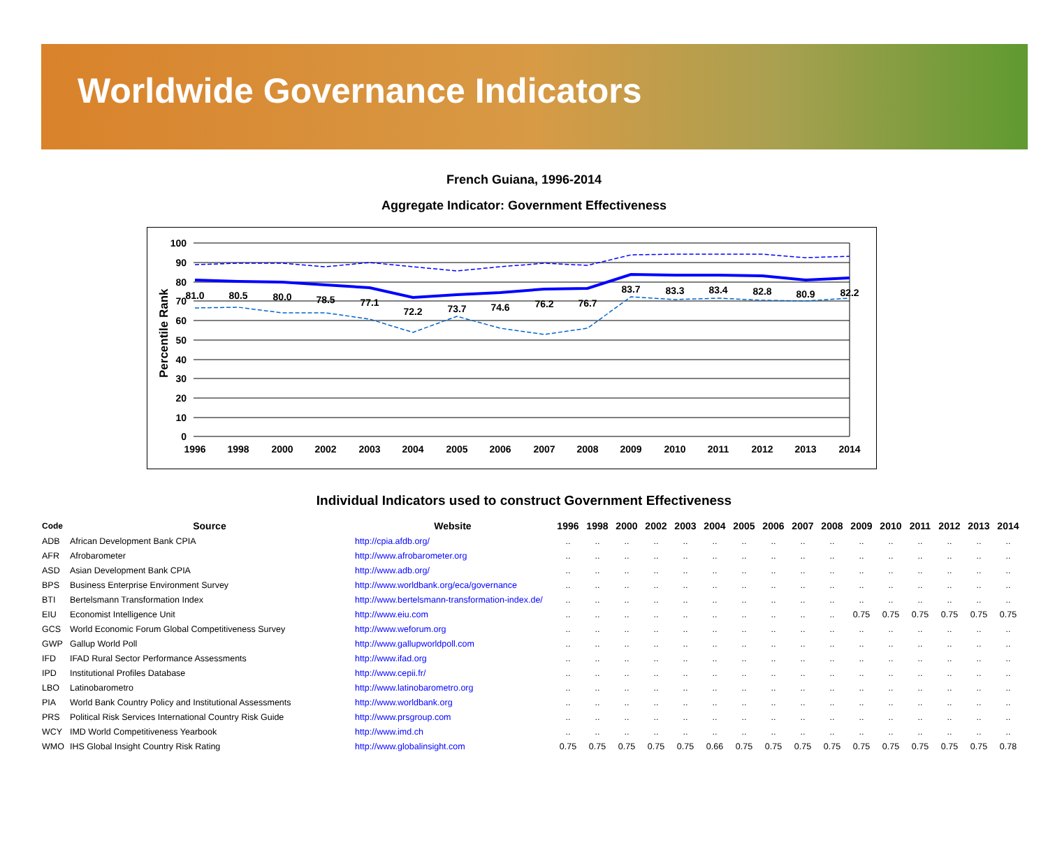Worldwide Governance Indicators
French Guiana, 1996-2014
Aggregate Indicator: Government Effectiveness
100
90
80
70
60
50
40
30
20
10
0
Percentile Rank
1996
1998
2000
2002
2003
2004
2005
2006
2007
2008
2009
2010
2011
2012
2013
2014
81.0
80.5
80.0
78.5
77.1
72.2
73.7
74.6
76.2
76.7
83.7
83.3
83.4
82.8
80.9
82.2
Individual Indicators used to construct Government Effectiveness
| Code | Source | Website | 1996 | 1998 | 2000 | 2002 | 2003 | 2004 | 2005 | 2006 | 2007 | 2008 | 2009 | 2010 | 2011 | 2012 | 2013 | 2014 |
| --- | --- | --- | --- | --- | --- | --- | --- | --- | --- | --- | --- | --- | --- | --- | --- | --- | --- | --- |
| ADB | African Development Bank CPIA | http://cpia.afdb.org/ | .. | .. | .. | .. | .. | .. | .. | .. | .. | .. | .. | .. | .. | .. | .. | .. |
| AFR | Afrobarometer | http://www.afrobarometer.org | .. | .. | .. | .. | .. | .. | .. | .. | .. | .. | .. | .. | .. | .. | .. | .. |
| ASD | Asian Development Bank CPIA | http://www.adb.org/ | .. | .. | .. | .. | .. | .. | .. | .. | .. | .. | .. | .. | .. | .. | .. | .. |
| BPS | Business Enterprise Environment Survey | http://www.worldbank.org/eca/governance | .. | .. | .. | .. | .. | .. | .. | .. | .. | .. | .. | .. | .. | .. | .. | .. |
| BTI | Bertelsmann Transformation Index | http://www.bertelsmann-transformation-index.de/ | .. | .. | .. | .. | .. | .. | .. | .. | .. | .. | .. | .. | .. | .. | .. | .. |
| EIU | Economist Intelligence Unit | http://www.eiu.com | .. | .. | .. | .. | .. | .. | .. | .. | .. | .. | 0.75 | 0.75 | 0.75 | 0.75 | 0.75 | 0.75 |
| GCS | World Economic Forum Global Competitiveness Survey | http://www.weforum.org | .. | .. | .. | .. | .. | .. | .. | .. | .. | .. | .. | .. | .. | .. | .. | .. |
| GWP | Gallup World Poll | http://www.gallupworldpoll.com | .. | .. | .. | .. | .. | .. | .. | .. | .. | .. | .. | .. | .. | .. | .. | .. |
| IFD | IFAD Rural Sector Performance Assessments | http://www.ifad.org | .. | .. | .. | .. | .. | .. | .. | .. | .. | .. | .. | .. | .. | .. | .. | .. |
| IPD | Institutional Profiles Database | http://www.cepii.fr/ | .. | .. | .. | .. | .. | .. | .. | .. | .. | .. | .. | .. | .. | .. | .. | .. |
| LBO | Latinobarometro | http://www.latinobarometro.org | .. | .. | .. | .. | .. | .. | .. | .. | .. | .. | .. | .. | .. | .. | .. | .. |
| PIA | World Bank Country Policy and Institutional Assessments | http://www.worldbank.org | .. | .. | .. | .. | .. | .. | .. | .. | .. | .. | .. | .. | .. | .. | .. | .. |
| PRS | Political Risk Services International Country Risk Guide | http://www.prsgroup.com | .. | .. | .. | .. | .. | .. | .. | .. | .. | .. | .. | .. | .. | .. | .. | .. |
| WCY | IMD World Competitiveness Yearbook | http://www.imd.ch | .. | .. | .. | .. | .. | .. | .. | .. | .. | .. | .. | .. | .. | .. | .. | .. |
| WMO | IHS Global Insight Country Risk Rating | http://www.globalinsight.com | 0.75 | 0.75 | 0.75 | 0.75 | 0.75 | 0.66 | 0.75 | 0.75 | 0.75 | 0.75 | 0.75 | 0.75 | 0.75 | 0.75 | 0.75 | 0.78 |